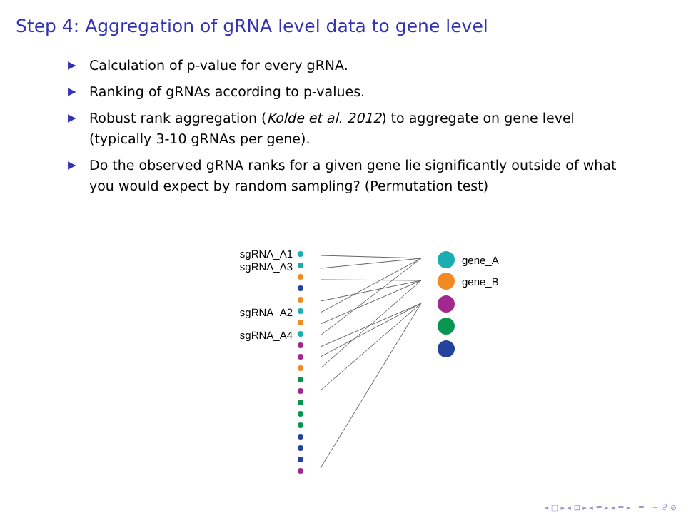Step 4: Aggregation of gRNA level data to gene level
▶ Calculation of p-value for every gRNA.
▶ Ranking of gRNAs according to p-values.
▶ Robust rank aggregation (Kolde et al. 2012) to aggregate on gene level (typically 3-10 gRNAs per gene).
▶ Do the observed gRNA ranks for a given gene lie significantly outside of what you would expect by random sampling? (Permutation test)
sgRNA_A1
sgRNA_A3
sgRNA_A2
sgRNA_A4
gene_A
gene_B
◂ □ ▸ ◂ ⊡ ▸ ◂ ≡ ▸ ◂ ≡ ▸ ≡ ∽ 𝒬 ⊘